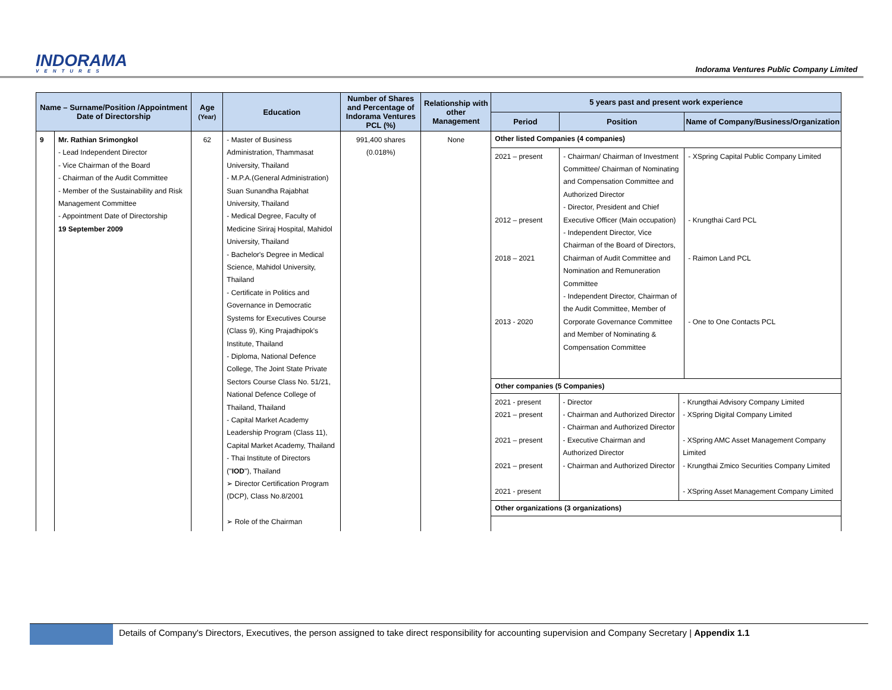INDORAMA
VENTURES
Indorama Ventures Public Company Limited
| Name – Surname/Position /Appointment Date of Directorship | | Age (Year) | Education | Number of Shares and Percentage of Indorama Ventures PCL (%) | Relationship with other Management | 5 years past and present work experience | | |
| --- | --- | --- | --- | --- | --- | --- | --- | --- |
| | | | | | | Period | Position | Name of Company/Business/Organization |
| 9 | Mr. Rathian Srimongkol - Lead Independent Director - Vice Chairman of the Board - Chairman of the Audit Committee - Member of the Sustainability and Risk Management Committee - Appointment Date of Directorship 19 September 2009 | 62 | - Master of Business Administration, Thammasat University, Thailand - M.P.A.(General Administration) Suan Sunandha Rajabhat University, Thailand - Medical Degree, Faculty of Medicine Siriraj Hospital, Mahidol University, Thailand - Bachelor's Degree in Medical Science, Mahidol University, Thailand - Certificate in Politics and Governance in Democratic Systems for Executives Course (Class 9), King Prajadhipok's Institute, Thailand - Diploma, National Defence College, The Joint State Private Sectors Course Class No. 51/21, National Defence College of Thailand, Thailand - Capital Market Academy Leadership Program (Class 11), Capital Market Academy, Thailand - Thai Institute of Directors (" IOD "), Thailand ➢ Director Certification Program (DCP), Class No.8/2001 ➢ Role of the Chairman | 991,400 shares (0.018%) | None | Other listed Companies (4 companies) | | |
| | | | | | | 2021 – present 2012 – present 2018 – 2021 2013 - 2020 | - Chairman/ Chairman of Investment Committee/ Chairman of Nominating and Compensation Committee and Authorized Director - Director, President and Chief Executive Officer (Main occupation) - Independent Director, Vice Chairman of the Board of Directors, Chairman of Audit Committee and Nomination and Remuneration Committee - Independent Director, Chairman of the Audit Committee, Member of Corporate Governance Committee and Member of Nominating & Compensation Committee | - XSpring Capital Public Company Limited - Krungthai Card PCL - Raimon Land PCL - One to One Contacts PCL |
| | | | | | | Other companies (5 Companies) 2021 - present 2021 – present 2021 – present 2021 – present 2021 - present - Director - Chairman and Authorized Director - Chairman and Authorized Director - Executive Chairman and Authorized Director - Chairman and Authorized Director - Krungthai Advisory Company Limited - XSpring Digital Company Limited - XSpring AMC Asset Management Company Limited - Krungthai Zmico Securities Company Limited - XSpring Asset Management Company Limited Other organizations (3 organizations) | | |
Details of Company's Directors, Executives, the person assigned to take direct responsibility for accounting supervision and Company Secretary | Appendix 1.1